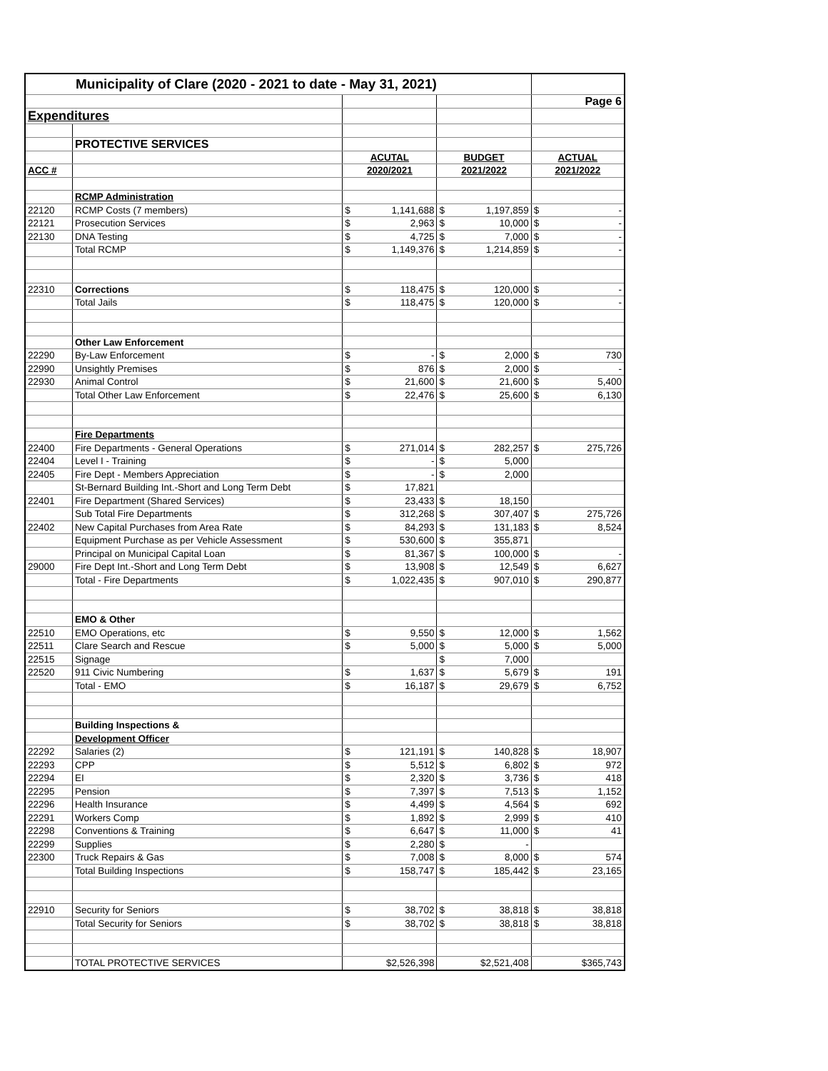| Municipality of Clare (2020 - 2021 to date - May 31, 2021) | | | | | | | |
| | | | | | | Page 6 | |
| Expenditures | | | | | | | |
| | PROTECTIVE SERVICES | | | | | | |
| | | ACUTAL | | BUDGET | | ACTUAL | |
| ACC # | | 2020/2021 | | 2021/2022 | | 2021/2022 | |
| | RCMP Administration | | | | | | |
| 22120 | RCMP Costs (7 members) | $ | 1,141,688 | $ | 1,197,859 | $ | - |
| 22121 | Prosecution Services | $ | 2,963 | $ | 10,000 | $ | - |
| 22130 | DNA Testing | $ | 4,725 | $ | 7,000 | $ | - |
| | Total RCMP | $ | 1,149,376 | $ | 1,214,859 | $ | - |
| 22310 | Corrections | $ | 118,475 | $ | 120,000 | $ | - |
| | Total Jails | $ | 118,475 | $ | 120,000 | $ | - |
| | Other Law Enforcement | | | | | | |
| 22290 | By-Law Enforcement | $ | - | $ | 2,000 | $ | 730 |
| 22990 | Unsightly Premises | $ | 876 | $ | 2,000 | $ | - |
| 22930 | Animal Control | $ | 21,600 | $ | 21,600 | $ | 5,400 |
| | Total Other Law Enforcement | $ | 22,476 | $ | 25,600 | $ | 6,130 |
| | Fire Departments | | | | | | |
| 22400 | Fire Departments - General Operations | $ | 271,014 | $ | 282,257 | $ | 275,726 |
| 22404 | Level I - Training | $ | - | $ | 5,000 | | |
| 22405 | Fire Dept - Members Appreciation | $ | - | $ | 2,000 | | |
| | St-Bernard Building Int.-Short and Long Term Debt | $ | 17,821 | | | | |
| 22401 | Fire Department (Shared Services) | $ | 23,433 | $ | 18,150 | | |
| | Sub Total Fire Departments | $ | 312,268 | $ | 307,407 | $ | 275,726 |
| 22402 | New Capital Purchases from Area Rate | $ | 84,293 | $ | 131,183 | $ | 8,524 |
| | Equipment Purchase as per Vehicle Assessment | $ | 530,600 | $ | 355,871 | | |
| | Principal on Municipal Capital Loan | $ | 81,367 | $ | 100,000 | $ | - |
| 29000 | Fire Dept Int.-Short and Long Term Debt | $ | 13,908 | $ | 12,549 | $ | 6,627 |
| | Total - Fire Departments | $ | 1,022,435 | $ | 907,010 | $ | 290,877 |
| | EMO & Other | | | | | | |
| 22510 | EMO Operations, etc | $ | 9,550 | $ | 12,000 | $ | 1,562 |
| 22511 | Clare Search and Rescue | $ | 5,000 | $ | 5,000 | $ | 5,000 |
| 22515 | Signage | | | $ | 7,000 | | |
| 22520 | 911 Civic Numbering | $ | 1,637 | $ | 5,679 | $ | 191 |
| | Total - EMO | $ | 16,187 | $ | 29,679 | $ | 6,752 |
| | Building Inspections & | | | | | | |
| | Development Officer | | | | | | |
| 22292 | Salaries (2) | $ | 121,191 | $ | 140,828 | $ | 18,907 |
| 22293 | CPP | $ | 5,512 | $ | 6,802 | $ | 972 |
| 22294 | EI | $ | 2,320 | $ | 3,736 | $ | 418 |
| 22295 | Pension | $ | 7,397 | $ | 7,513 | $ | 1,152 |
| 22296 | Health Insurance | $ | 4,499 | $ | 4,564 | $ | 692 |
| 22291 | Workers Comp | $ | 1,892 | $ | 2,999 | $ | 410 |
| 22298 | Conventions & Training | $ | 6,647 | $ | 11,000 | $ | 41 |
| 22299 | Supplies | $ | 2,280 | $ | - | | |
| 22300 | Truck Repairs & Gas | $ | 7,008 | $ | 8,000 | $ | 574 |
| | Total Building Inspections | $ | 158,747 | $ | 185,442 | $ | 23,165 |
| 22910 | Security for Seniors | $ | 38,702 | $ | 38,818 | $ | 38,818 |
| | Total Security for Seniors | $ | 38,702 | $ | 38,818 | $ | 38,818 |
| | TOTAL PROTECTIVE SERVICES | $2,526,398 | | $2,521,408 | | $365,743 | |